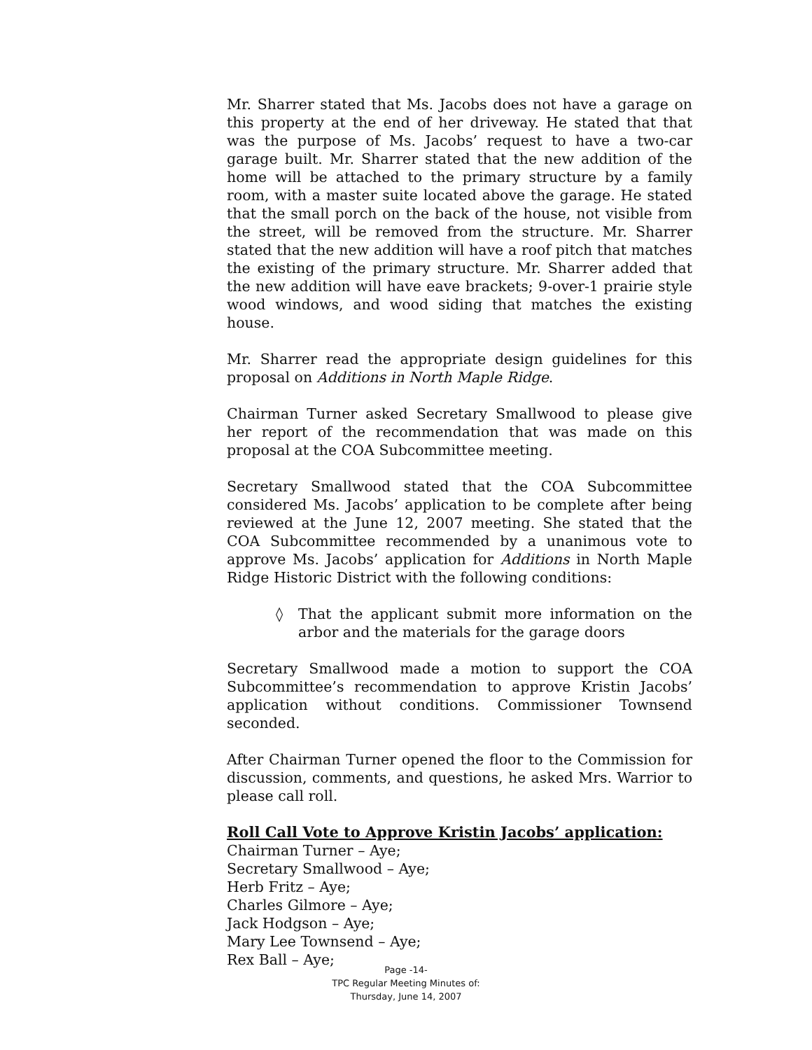Mr. Sharrer stated that Ms. Jacobs does not have a garage on this property at the end of her driveway. He stated that that was the purpose of Ms. Jacobs’ request to have a two-car garage built. Mr. Sharrer stated that the new addition of the home will be attached to the primary structure by a family room, with a master suite located above the garage. He stated that the small porch on the back of the house, not visible from the street, will be removed from the structure. Mr. Sharrer stated that the new addition will have a roof pitch that matches the existing of the primary structure. Mr. Sharrer added that the new addition will have eave brackets; 9-over-1 prairie style wood windows, and wood siding that matches the existing house.
Mr. Sharrer read the appropriate design guidelines for this proposal on Additions in North Maple Ridge.
Chairman Turner asked Secretary Smallwood to please give her report of the recommendation that was made on this proposal at the COA Subcommittee meeting.
Secretary Smallwood stated that the COA Subcommittee considered Ms. Jacobs’ application to be complete after being reviewed at the June 12, 2007 meeting. She stated that the COA Subcommittee recommended by a unanimous vote to approve Ms. Jacobs’ application for Additions in North Maple Ridge Historic District with the following conditions:
◊ That the applicant submit more information on the arbor and the materials for the garage doors
Secretary Smallwood made a motion to support the COA Subcommittee’s recommendation to approve Kristin Jacobs’ application without conditions. Commissioner Townsend seconded.
After Chairman Turner opened the floor to the Commission for discussion, comments, and questions, he asked Mrs. Warrior to please call roll.
Roll Call Vote to Approve Kristin Jacobs’ application:
Chairman Turner – Aye;
Secretary Smallwood – Aye;
Herb Fritz – Aye;
Charles Gilmore – Aye;
Jack Hodgson – Aye;
Mary Lee Townsend – Aye;
Rex Ball – Aye;
Page -14-
TPC Regular Meeting Minutes of:
Thursday, June 14, 2007